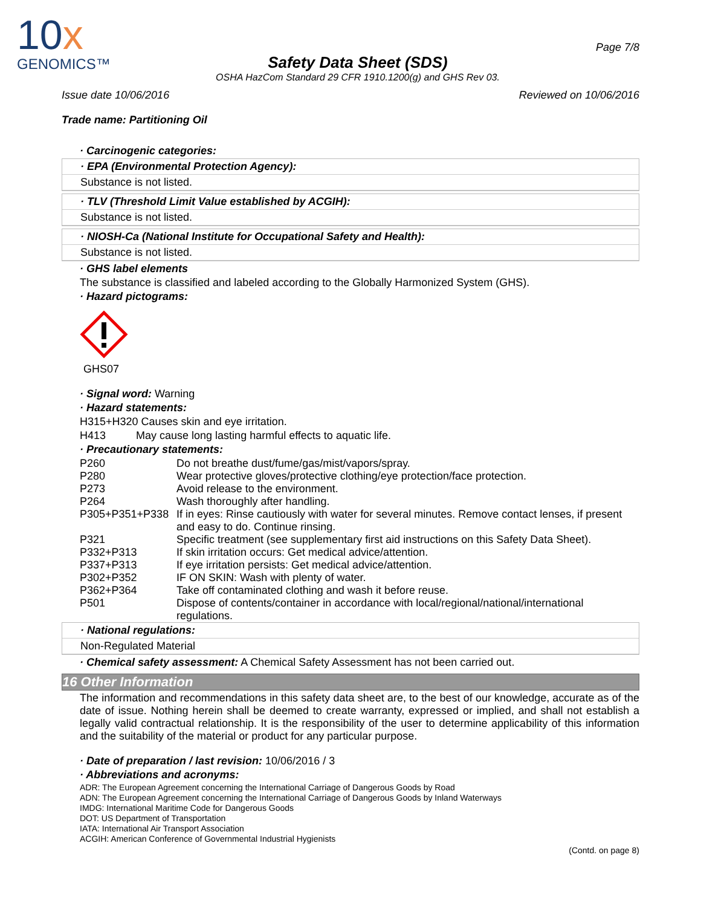10x
GENOMICS™
Safety Data Sheet (SDS)
OSHA HazCom Standard 29 CFR 1910.1200(g) and GHS Rev 03.
Page 7/8
Issue date 10/06/2016 Reviewed on 10/06/2016
Trade name: Partitioning Oil
· Carcinogenic categories:
· EPA (Environmental Protection Agency):
Substance is not listed.
· TLV (Threshold Limit Value established by ACGIH):
Substance is not listed.
· NIOSH-Ca (National Institute for Occupational Safety and Health):
Substance is not listed.
· GHS label elements
The substance is classified and labeled according to the Globally Harmonized System (GHS).
· Hazard pictograms:
GHS07
· Signal word: Warning
· Hazard statements:
H315+H320 Causes skin and eye irritation.
H413 May cause long lasting harmful effects to aquatic life.
· Precautionary statements:
P260 Do not breathe dust/fume/gas/mist/vapors/spray. P280 Wear protective gloves/protective clothing/eye protection/face protection. P273 Avoid release to the environment. P264 Wash thoroughly after handling. P305+P351+P338 If in eyes: Rinse cautiously with water for several minutes. Remove contact lenses, if present and easy to do. Continue rinsing. P321 Specific treatment (see supplementary first aid instructions on this Safety Data Sheet). P332+P313 If skin irritation occurs: Get medical advice/attention. P337+P313 If eye irritation persists: Get medical advice/attention. P302+P352 IF ON SKIN: Wash with plenty of water. P362+P364 Take off contaminated clothing and wash it before reuse. P501 Dispose of contents/container in accordance with local/regional/national/international regulations.
· National regulations:
Non-Regulated Material
· Chemical safety assessment: A Chemical Safety Assessment has not been carried out.
16 Other Information
The information and recommendations in this safety data sheet are, to the best of our knowledge, accurate as of the date of issue. Nothing herein shall be deemed to create warranty, expressed or implied, and shall not establish a legally valid contractual relationship. It is the responsibility of the user to determine applicability of this information and the suitability of the material or product for any particular purpose.
· Date of preparation / last revision: 10/06/2016 / 3
· Abbreviations and acronyms:
ADR: The European Agreement concerning the International Carriage of Dangerous Goods by Road
ADN: The European Agreement concerning the International Carriage of Dangerous Goods by Inland Waterways
IMDG: International Maritime Code for Dangerous Goods
DOT: US Department of Transportation
IATA: International Air Transport Association
ACGIH: American Conference of Governmental Industrial Hygienists
(Contd. on page 8)